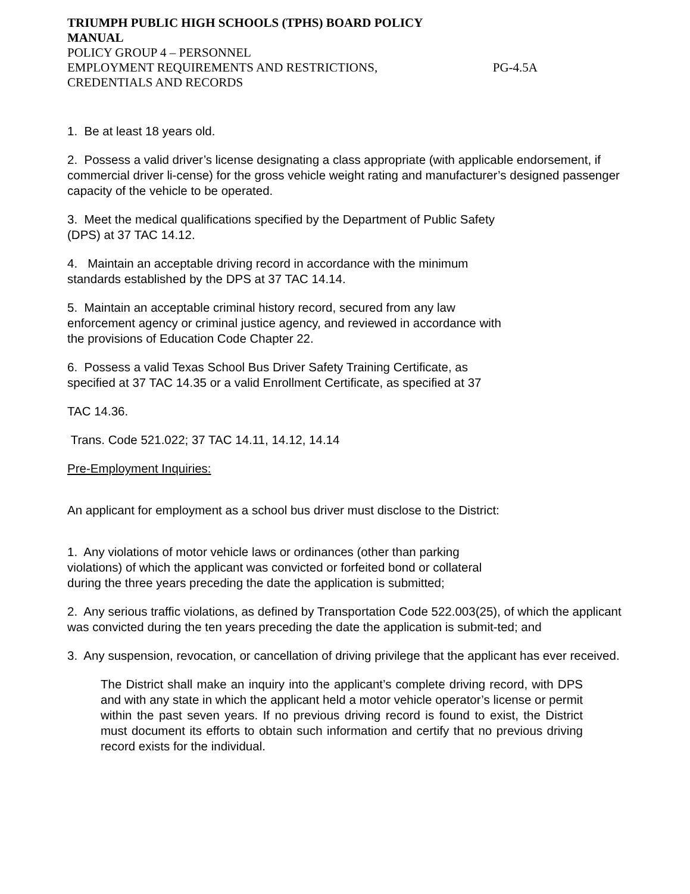TRIUMPH PUBLIC HIGH SCHOOLS (TPHS) BOARD POLICY
MANUAL
POLICY GROUP 4 – PERSONNEL
EMPLOYMENT REQUIREMENTS AND RESTRICTIONS, PG-4.5A
CREDENTIALS AND RECORDS
1. Be at least 18 years old.
2. Possess a valid driver’s license designating a class appropriate (with applicable endorsement, if commercial driver li-cense) for the gross vehicle weight rating and manufacturer’s designed passenger capacity of the vehicle to be operated.
3. Meet the medical qualifications specified by the Department of Public Safety
(DPS) at 37 TAC 14.12.
4. Maintain an acceptable driving record in accordance with the minimum
standards established by the DPS at 37 TAC 14.14.
5. Maintain an acceptable criminal history record, secured from any law
enforcement agency or criminal justice agency, and reviewed in accordance with
the provisions of Education Code Chapter 22.
6. Possess a valid Texas School Bus Driver Safety Training Certificate, as
specified at 37 TAC 14.35 or a valid Enrollment Certificate, as specified at 37
TAC 14.36.
Trans. Code 521.022; 37 TAC 14.11, 14.12, 14.14
Pre-Employment Inquiries:
An applicant for employment as a school bus driver must disclose to the District:
1. Any violations of motor vehicle laws or ordinances (other than parking
violations) of which the applicant was convicted or forfeited bond or collateral
during the three years preceding the date the application is submitted;
2. Any serious traffic violations, as defined by Transportation Code 522.003(25), of which the applicant was convicted during the ten years preceding the date the application is submit-ted; and
3. Any suspension, revocation, or cancellation of driving privilege that the applicant has ever received.
The District shall make an inquiry into the applicant’s complete driving record, with DPS and with any state in which the applicant held a motor vehicle operator’s license or permit within the past seven years. If no previous driving record is found to exist, the District must document its efforts to obtain such information and certify that no previous driving record exists for the individual.